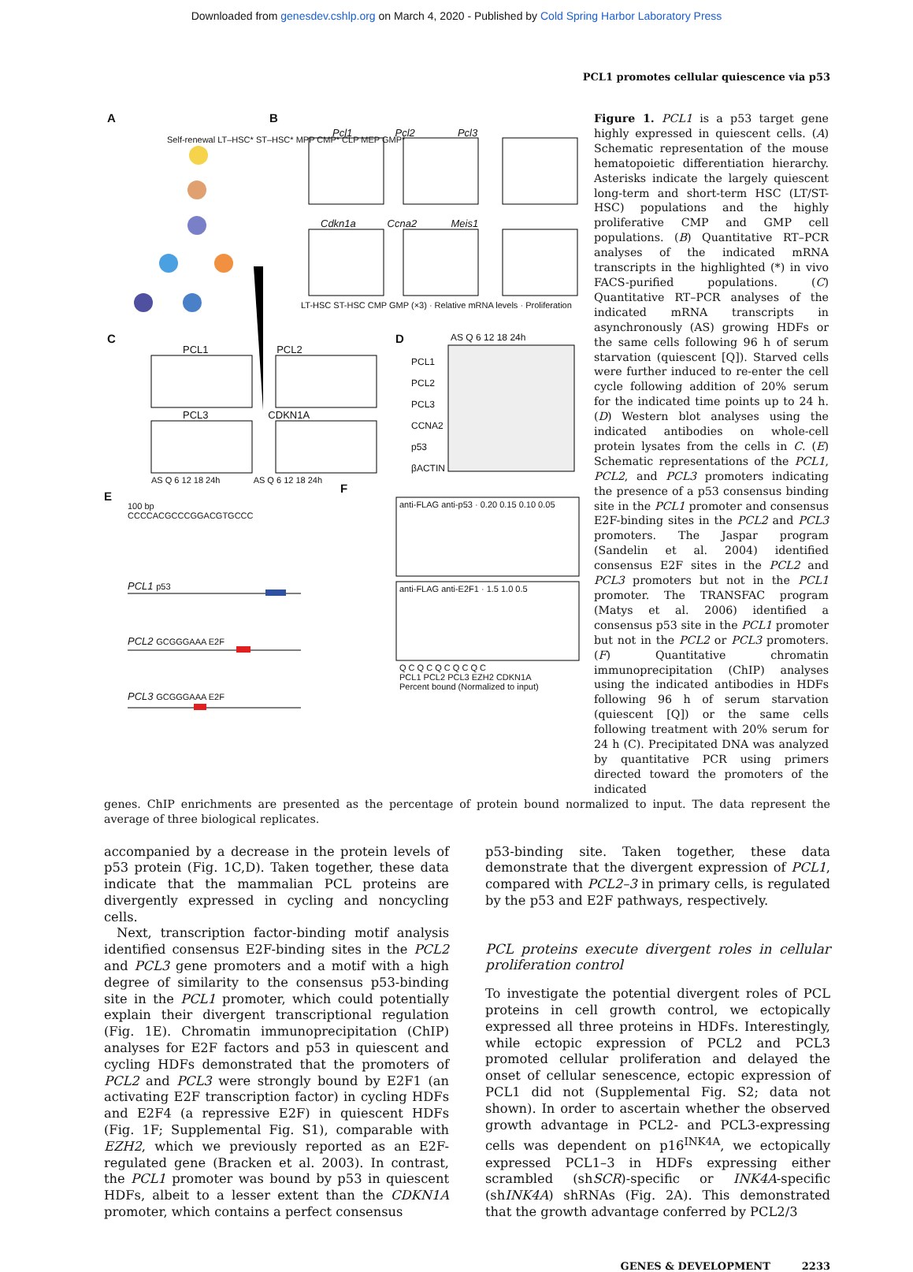Downloaded from genesdev.cshlp.org on March 4, 2020 - Published by Cold Spring Harbor Laboratory Press
PCL1 promotes cellular quiescence via p53
A B
C D
E
F
Self-renewal LT–HSC* ST–HSC* MPP CMP* CLP MEP GMP*
Pcl1 Pcl2 Pcl3
Cdkn1a Ccna2 Meis1
LT-HSC ST-HSC CMP GMP (×3) · Relative mRNA levels · Proliferation
PCL1 PCL2
PCL3 CDKN1A
AS Q 6 12 18 24h AS Q 6 12 18 24h
AS Q 6 12 18 24h
PCL1
PCL2
PCL3
CCNA2
p53
βACTIN
100 bp
CCCCACGCCCGGACGTGCCC
PCL1 p53
PCL2 GCGGGAAA E2F
PCL3 GCGGGAAA E2F
anti-FLAG anti-p53 · 0.20 0.15 0.10 0.05
anti-FLAG anti-E2F1 · 1.5 1.0 0.5
Q C Q C Q C Q C Q C
PCL1 PCL2 PCL3 EZH2 CDKN1A
Percent bound (Normalized to input)
Figure 1. PCL1 is a p53 target gene highly expressed in quiescent cells. (A) Schematic representation of the mouse hematopoietic differentiation hierarchy. Asterisks indicate the largely quiescent long-term and short-term HSC (LT/ST-HSC) populations and the highly proliferative CMP and GMP cell populations. (B) Quantitative RT–PCR analyses of the indicated mRNA transcripts in the highlighted (*) in vivo FACS-purified populations. (C) Quantitative RT–PCR analyses of the indicated mRNA transcripts in asynchronously (AS) growing HDFs or the same cells following 96 h of serum starvation (quiescent [Q]). Starved cells were further induced to re-enter the cell cycle following addition of 20% serum for the indicated time points up to 24 h. (D) Western blot analyses using the indicated antibodies on whole-cell protein lysates from the cells in C. (E) Schematic representations of the PCL1, PCL2, and PCL3 promoters indicating the presence of a p53 consensus binding site in the PCL1 promoter and consensus E2F-binding sites in the PCL2 and PCL3 promoters. The Jaspar program (Sandelin et al. 2004) identified consensus E2F sites in the PCL2 and PCL3 promoters but not in the PCL1 promoter. The TRANSFAC program (Matys et al. 2006) identified a consensus p53 site in the PCL1 promoter but not in the PCL2 or PCL3 promoters. (F) Quantitative chromatin immunoprecipitation (ChIP) analyses using the indicated antibodies in HDFs following 96 h of serum starvation (quiescent [Q]) or the same cells following treatment with 20% serum for 24 h (C). Precipitated DNA was analyzed by quantitative PCR using primers directed toward the promoters of the indicated
genes. ChIP enrichments are presented as the percentage of protein bound normalized to input. The data represent the average of three biological replicates.
accompanied by a decrease in the protein levels of p53 protein (Fig. 1C,D). Taken together, these data indicate that the mammalian PCL proteins are divergently expressed in cycling and noncycling cells.
Next, transcription factor-binding motif analysis identified consensus E2F-binding sites in the PCL2 and PCL3 gene promoters and a motif with a high degree of similarity to the consensus p53-binding site in the PCL1 promoter, which could potentially explain their divergent transcriptional regulation (Fig. 1E). Chromatin immunoprecipitation (ChIP) analyses for E2F factors and p53 in quiescent and cycling HDFs demonstrated that the promoters of PCL2 and PCL3 were strongly bound by E2F1 (an activating E2F transcription factor) in cycling HDFs and E2F4 (a repressive E2F) in quiescent HDFs (Fig. 1F; Supplemental Fig. S1), comparable with EZH2, which we previously reported as an E2F-regulated gene (Bracken et al. 2003). In contrast, the PCL1 promoter was bound by p53 in quiescent HDFs, albeit to a lesser extent than the CDKN1A promoter, which contains a perfect consensus
p53-binding site. Taken together, these data demonstrate that the divergent expression of PCL1, compared with PCL2–3 in primary cells, is regulated by the p53 and E2F pathways, respectively.
PCL proteins execute divergent roles in cellular proliferation control
To investigate the potential divergent roles of PCL proteins in cell growth control, we ectopically expressed all three proteins in HDFs. Interestingly, while ectopic expression of PCL2 and PCL3 promoted cellular proliferation and delayed the onset of cellular senescence, ectopic expression of PCL1 did not (Supplemental Fig. S2; data not shown). In order to ascertain whether the observed growth advantage in PCL2- and PCL3-expressing cells was dependent on p16<sup>INK4A</sup>, we ectopically expressed PCL1–3 in HDFs expressing either scrambled (shSCR)-specific or INK4A-specific (shINK4A) shRNAs (Fig. 2A). This demonstrated that the growth advantage conferred by PCL2/3
GENES & DEVELOPMENT 2233